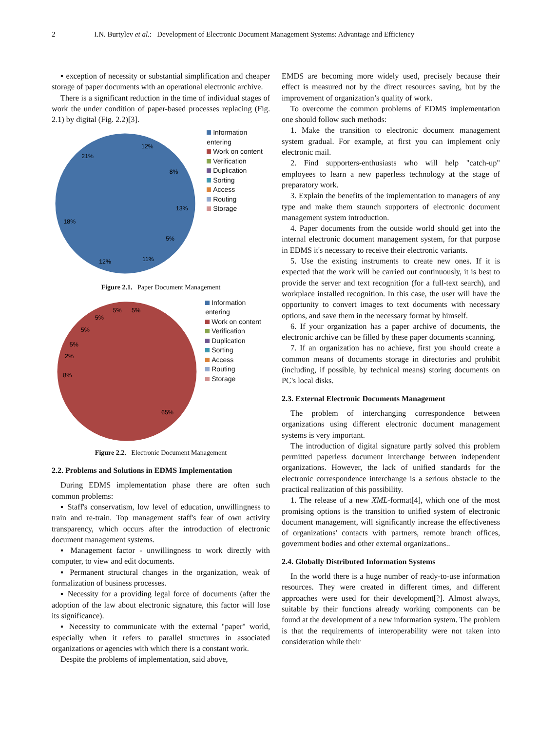2 I.N. Burtylev et al.: Development of Electronic Document Management Systems: Advantage and Efficiency
▪ exception of necessity or substantial simplification and cheaper storage of paper documents with an operational electronic archive.
There is a significant reduction in the time of individual stages of work the under condition of paper-based processes replacing (Fig. 2.1) by digital (Fig. 2.2)[3].
12%
8%
13%
5%
11%
12%
18%
21%
Information entering
Work on content
Verification
Duplication
Sorting
Access
Routing
Storage
Figure 2.1. Paper Document Management
5%
5%
5%
5%
5%
2%
8%
65%
Information entering
Work on content
Verification
Duplication
Sorting
Access
Routing
Storage
Figure 2.2. Electronic Document Management
2.2. Problems and Solutions in EDMS Implementation
During EDMS implementation phase there are often such common problems:
▪ Staff's conservatism, low level of education, unwillingness to train and re-train. Top management staff's fear of own activity transparency, which occurs after the introduction of electronic document management systems.
▪ Management factor - unwillingness to work directly with computer, to view and edit documents.
▪ Permanent structural changes in the organization, weak of formalization of business processes.
▪ Necessity for a providing legal force of documents (after the adoption of the law about electronic signature, this factor will lose its significance).
▪ Necessity to communicate with the external "paper" world, especially when it refers to parallel structures in associated organizations or agencies with which there is a constant work.
Despite the problems of implementation, said above,
EMDS are becoming more widely used, precisely because their effect is measured not by the direct resources saving, but by the improvement of organization’s quality of work.
To overcome the common problems of EDMS implementation one should follow such methods:
1. Make the transition to electronic document management system gradual. For example, at first you can implement only electronic mail.
2. Find supporters-enthusiasts who will help "catch-up" employees to learn a new paperless technology at the stage of preparatory work.
3. Explain the benefits of the implementation to managers of any type and make them staunch supporters of electronic document management system introduction.
4. Paper documents from the outside world should get into the internal electronic document management system, for that purpose in EDMS it's necessary to receive their electronic variants.
5. Use the existing instruments to create new ones. If it is expected that the work will be carried out continuously, it is best to provide the server and text recognition (for a full-text search), and workplace installed recognition. In this case, the user will have the opportunity to convert images to text documents with necessary options, and save them in the necessary format by himself.
6. If your organization has a paper archive of documents, the electronic archive can be filled by these paper documents scanning.
7. If an organization has no achieve, first you should create a common means of documents storage in directories and prohibit (including, if possible, by technical means) storing documents on PC's local disks.
2.3. External Electronic Documents Management
The problem of interchanging correspondence between organizations using different electronic document management systems is very important.
The introduction of digital signature partly solved this problem permitted paperless document interchange between independent organizations. However, the lack of unified standards for the electronic correspondence interchange is a serious obstacle to the practical realization of this possibility.
1. The release of a new XML-format[4], which one of the most promising options is the transition to unified system of electronic document management, will significantly increase the effectiveness of organizations' contacts with partners, remote branch offices, government bodies and other external organizations..
2.4. Globally Distributed Information Systems
In the world there is a huge number of ready-to-use information resources. They were created in different times, and different approaches were used for their development[?]. Almost always, suitable by their functions already working components can be found at the development of a new information system. The problem is that the requirements of interoperability were not taken into consideration while their